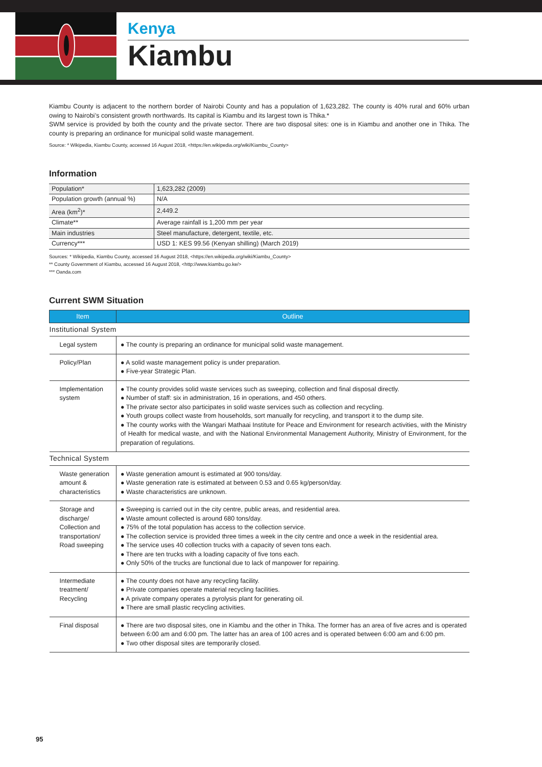Kenya
Kiambu
Kiambu County is adjacent to the northern border of Nairobi County and has a population of 1,623,282. The county is 40% rural and 60% urban owing to Nairobi’s consistent growth northwards. Its capital is Kiambu and its largest town is Thika.*
SWM service is provided by both the county and the private sector. There are two disposal sites: one is in Kiambu and another one in Thika. The county is preparing an ordinance for municipal solid waste management.
Source: * Wikipedia, Kiambu County, accessed 16 August 2018, <https://en.wikipedia.org/wiki/Kiambu_County>
Information
| Population* | 1,623,282 (2009) |
| Population growth (annual %) | N/A |
| Area (km<sup>2</sup>)* | 2,449.2 |
| Climate** | Average rainfall is 1,200 mm per year |
| Main industries | Steel manufacture, detergent, textile, etc. |
| Currency*** | USD 1: KES 99.56 (Kenyan shilling) (March 2019) |
Sources: * Wikipedia, Kiambu County, accessed 16 August 2018, <https://en.wikipedia.org/wiki/Kiambu_County>
** County Government of Kiambu, accessed 16 August 2018, <http://www.kiambu.go.ke/>
*** Oanda.com
Current SWM Situation
| Item | Outline |
| --- | --- |
| Institutional System | |
| Legal system | ● The county is preparing an ordinance for municipal solid waste management. |
| Policy/Plan | ● A solid waste management policy is under preparation. ● Five-year Strategic Plan. |
| Implementation system | ● The county provides solid waste services such as sweeping, collection and final disposal directly. ● Number of staff: six in administration, 16 in operations, and 450 others. ● The private sector also participates in solid waste services such as collection and recycling. ● Youth groups collect waste from households, sort manually for recycling, and transport it to the dump site. ● The county works with the Wangari Mathaai Institute for Peace and Environment for research activities, with the Ministry of Health for medical waste, and with the National Environmental Management Authority, Ministry of Environment, for the preparation of regulations. |
| Technical System | |
| Waste generation amount & characteristics | ● Waste generation amount is estimated at 900 tons/day. ● Waste generation rate is estimated at between 0.53 and 0.65 kg/person/day. ● Waste characteristics are unknown. |
| Storage and discharge/ Collection and transportation/ Road sweeping | ● Sweeping is carried out in the city centre, public areas, and residential area. ● Waste amount collected is around 680 tons/day. ● 75% of the total population has access to the collection service. ● The collection service is provided three times a week in the city centre and once a week in the residential area. ● The service uses 40 collection trucks with a capacity of seven tons each. ● There are ten trucks with a loading capacity of five tons each. ● Only 50% of the trucks are functional due to lack of manpower for repairing. |
| Intermediate treatment/ Recycling | ● The county does not have any recycling facility. ● Private companies operate material recycling facilities. ● A private company operates a pyrolysis plant for generating oil. ● There are small plastic recycling activities. |
| Final disposal | ● There are two disposal sites, one in Kiambu and the other in Thika. The former has an area of five acres and is operated between 6:00 am and 6:00 pm. The latter has an area of 100 acres and is operated between 6:00 am and 6:00 pm. ● Two other disposal sites are temporarily closed. |
95